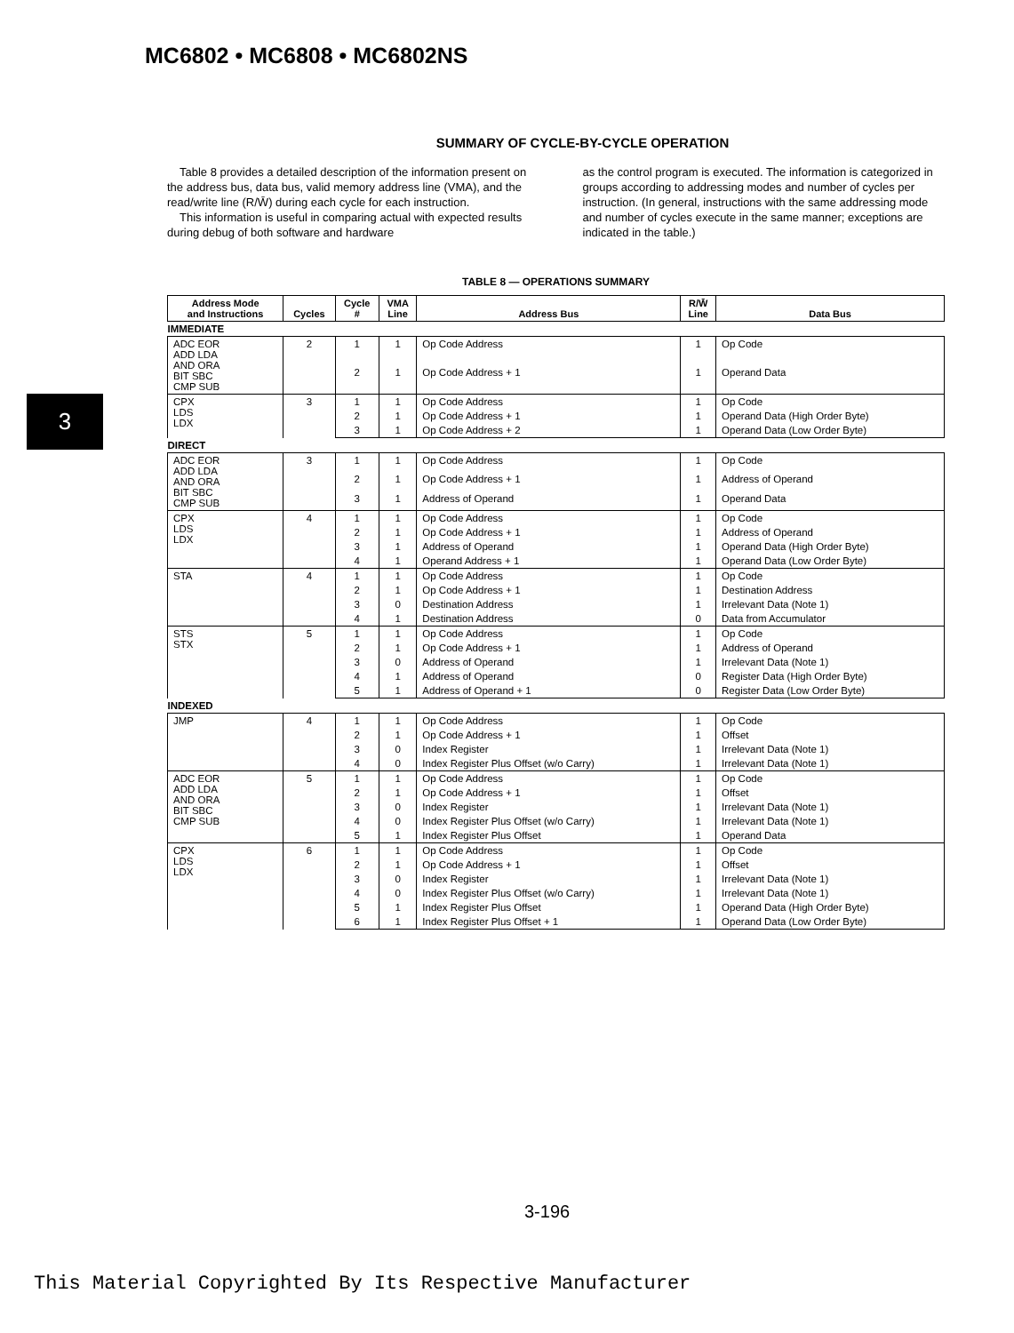MC6802 • MC6808 • MC6802NS
3
SUMMARY OF CYCLE-BY-CYCLE OPERATION
Table 8 provides a detailed description of the information present on the address bus, data bus, valid memory address line (VMA), and the read/write line (R/W̄) during each cycle for each instruction.
This information is useful in comparing actual with expected results during debug of both software and hardware
as the control program is executed. The information is categorized in groups according to addressing modes and number of cycles per instruction. (In general, instructions with the same addressing mode and number of cycles execute in the same manner; exceptions are indicated in the table.)
TABLE 8 — OPERATIONS SUMMARY
| Address Mode and Instructions | Cycles | Cycle # | VMA Line | Address Bus | R/W̄ Line | Data Bus |
| --- | --- | --- | --- | --- | --- | --- |
| IMMEDIATE | | | | | | |
| ADC EOR ADD LDA AND ORA BIT SBC CMP SUB | 2 | 1 | 1 | Op Code Address | 1 | Op Code |
| | | 2 | 1 | Op Code Address + 1 | 1 | Operand Data |
| CPX LDS LDX | 3 | 1 | 1 | Op Code Address | 1 | Op Code |
| | | 2 | 1 | Op Code Address + 1 | 1 | Operand Data (High Order Byte) |
| | | 3 | 1 | Op Code Address + 2 | 1 | Operand Data (Low Order Byte) |
| DIRECT | | | | | | |
| ADC EOR ADD LDA AND ORA BIT SBC CMP SUB | 3 | 1 | 1 | Op Code Address | 1 | Op Code |
| | | 2 | 1 | Op Code Address + 1 | 1 | Address of Operand |
| | | 3 | 1 | Address of Operand | 1 | Operand Data |
| CPX LDS LDX | 4 | 1 | 1 | Op Code Address | 1 | Op Code |
| | | 2 | 1 | Op Code Address + 1 | 1 | Address of Operand |
| | | 3 | 1 | Address of Operand | 1 | Operand Data (High Order Byte) |
| | | 4 | 1 | Operand Address + 1 | 1 | Operand Data (Low Order Byte) |
| STA | 4 | 1 | 1 | Op Code Address | 1 | Op Code |
| | | 2 | 1 | Op Code Address + 1 | 1 | Destination Address |
| | | 3 | 0 | Destination Address | 1 | Irrelevant Data (Note 1) |
| | | 4 | 1 | Destination Address | 0 | Data from Accumulator |
| STS STX | 5 | 1 | 1 | Op Code Address | 1 | Op Code |
| | | 2 | 1 | Op Code Address + 1 | 1 | Address of Operand |
| | | 3 | 0 | Address of Operand | 1 | Irrelevant Data (Note 1) |
| | | 4 | 1 | Address of Operand | 0 | Register Data (High Order Byte) |
| | | 5 | 1 | Address of Operand + 1 | 0 | Register Data (Low Order Byte) |
| INDEXED | | | | | | |
| JMP | 4 | 1 | 1 | Op Code Address | 1 | Op Code |
| | | 2 | 1 | Op Code Address + 1 | 1 | Offset |
| | | 3 | 0 | Index Register | 1 | Irrelevant Data (Note 1) |
| | | 4 | 0 | Index Register Plus Offset (w/o Carry) | 1 | Irrelevant Data (Note 1) |
| ADC EOR ADD LDA AND ORA BIT SBC CMP SUB | 5 | 1 | 1 | Op Code Address | 1 | Op Code |
| | | 2 | 1 | Op Code Address + 1 | 1 | Offset |
| | | 3 | 0 | Index Register | 1 | Irrelevant Data (Note 1) |
| | | 4 | 0 | Index Register Plus Offset (w/o Carry) | 1 | Irrelevant Data (Note 1) |
| | | 5 | 1 | Index Register Plus Offset | 1 | Operand Data |
| CPX LDS LDX | 6 | 1 | 1 | Op Code Address | 1 | Op Code |
| | | 2 | 1 | Op Code Address + 1 | 1 | Offset |
| | | 3 | 0 | Index Register | 1 | Irrelevant Data (Note 1) |
| | | 4 | 0 | Index Register Plus Offset (w/o Carry) | 1 | Irrelevant Data (Note 1) |
| | | 5 | 1 | Index Register Plus Offset | 1 | Operand Data (High Order Byte) |
| | | 6 | 1 | Index Register Plus Offset + 1 | 1 | Operand Data (Low Order Byte) |
3-196
This Material Copyrighted By Its Respective Manufacturer